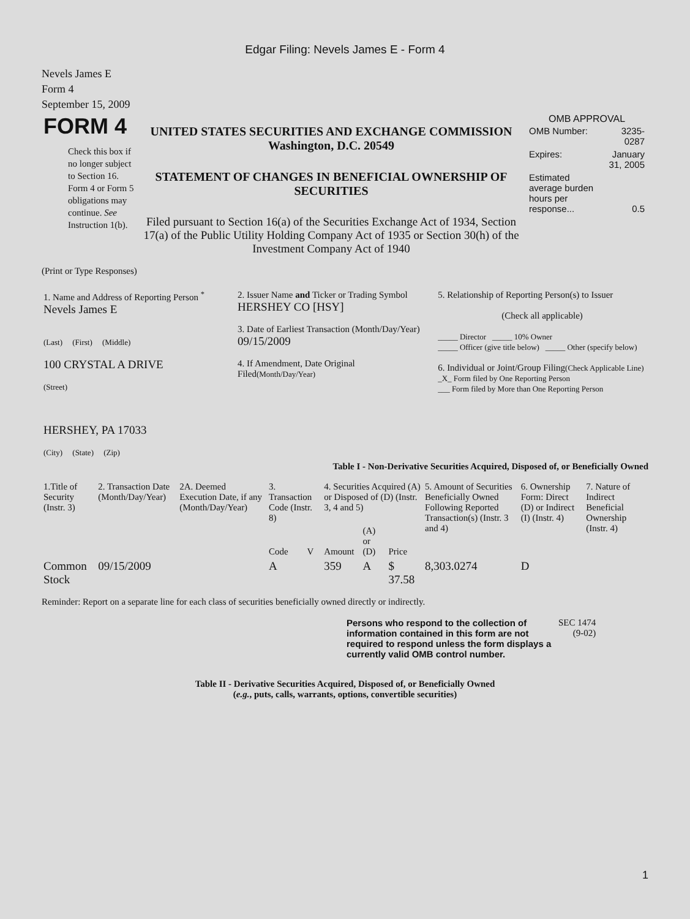Edgar Filing: Nevels James E - Form 4
Nevels James E
Form 4
September 15, 2009
| FORM 4 Check this box if no longer subject to Section 16. Form 4 or Form 5 obligations may continue. See Instruction 1(b). | UNITED STATES SECURITIES AND EXCHANGE COMMISSION Washington, D.C. 20549 STATEMENT OF CHANGES IN BENEFICIAL OWNERSHIP OF SECURITIES Filed pursuant to Section 16(a) of the Securities Exchange Act of 1934, Section 17(a) of the Public Utility Holding Company Act of 1935 or Section 30(h) of the Investment Company Act of 1940 | OMB APPROVAL / OMB Number: / 3235-0287 / / Expires: / January 31, 2005 / / Estimated average burden hours per response... / 0.5 / |
(Print or Type Responses)
| 1. Name and Address of Reporting Person <sup>*</sup> Nevels James E (Last) (First) (Middle) 100 CRYSTAL A DRIVE (Street) HERSHEY, PA 17033 (City) (State) (Zip) | 2. Issuer Name and Ticker or Trading Symbol HERSHEY CO [HSY] 3. Date of Earliest Transaction (Month/Day/Year) 09/15/2009 4. If Amendment, Date Original Filed (Month/Day/Year) | 5. Relationship of Reporting Person(s) to Issuer (Check all applicable) _____ Director _____ 10% Owner _____ Officer (give title below) _____ Other (specify below) 6. Individual or Joint/Group Filing (Check Applicable Line) _X_ Form filed by One Reporting Person ___ Form filed by More than One Reporting Person |
Table I - Non-Derivative Securities Acquired, Disposed of, or Beneficially Owned
| 1.Title of Security (Instr. 3) | 2. Transaction Date (Month/Day/Year) | 2A. Deemed Execution Date, if any (Month/Day/Year) | 3. Transaction Code (Instr. 8) | | 4. Securities Acquired (A) or Disposed of (D) (Instr. 3, 4 and 5) | | | 5. Amount of Securities Beneficially Owned Following Reported Transaction(s) (Instr. 3 and 4) | 6. Ownership Form: Direct (D) or Indirect (I) (Instr. 4) | 7. Nature of Indirect Beneficial Ownership (Instr. 4) |
| --- | --- | --- | --- | --- | --- | --- | --- | --- | --- | --- |
| | | | Code | V | Amount | (A) or (D) | Price | | | |
| Common Stock | 09/15/2009 | | A | | 359 | A | $ 37.58 | 8,303.0274 | D | |
Reminder: Report on a separate line for each class of securities beneficially owned directly or indirectly.
| Persons who respond to the collection of information contained in this form are not required to respond unless the form displays a currently valid OMB control number. | SEC 1474 (9-02) |
Table II - Derivative Securities Acquired, Disposed of, or Beneficially Owned
(e.g., puts, calls, warrants, options, convertible securities)
1